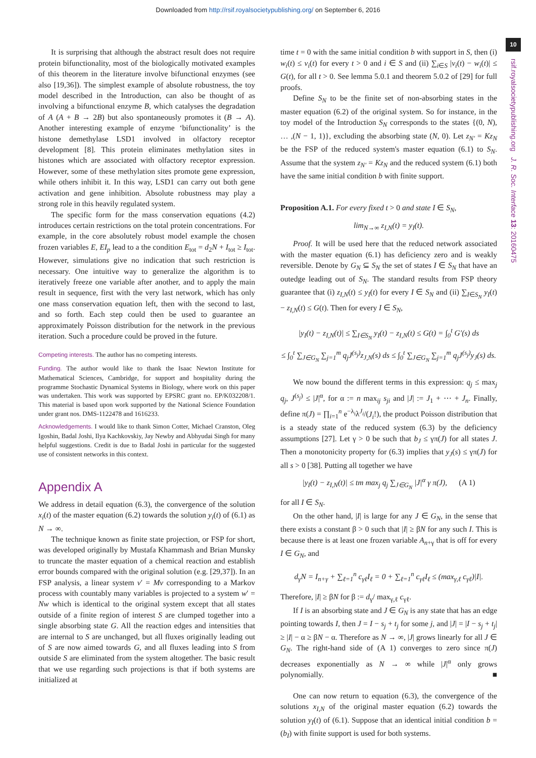Downloaded from http://rsif.royalsocietypublishing.org/ on September 6, 2016
10
rsif.royalsocietypublishing.org J. R. Soc. Interface 13: 20160475
It is surprising that although the abstract result does not require protein bifunctionality, most of the biologically motivated examples of this theorem in the literature involve bifunctional enzymes (see also [19,36]). The simplest example of absolute robustness, the toy model described in the Introduction, can also be thought of as involving a bifunctional enzyme B, which catalyses the degradation of A (A + B → 2B) but also spontaneously promotes it (B → A). Another interesting example of enzyme ‘bifunctionality’ is the histone demethylase LSD1 involved in olfactory receptor development [8]. This protein eliminates methylation sites in histones which are associated with olfactory receptor expression. However, some of these methylation sites promote gene expression, while others inhibit it. In this way, LSD1 can carry out both gene activation and gene inhibition. Absolute robustness may play a strong role in this heavily regulated system.
The specific form for the mass conservation equations (4.2) introduces certain restrictions on the total protein concentrations. For example, in the core absolutely robust model example the chosen frozen variables E, EI<sub>p</sub> lead to a the condition E<sub>tot</sub> = d<sub>2</sub>N + I<sub>tot</sub> ≥ I<sub>tot</sub>. However, simulations give no indication that such restriction is necessary. One intuitive way to generalize the algorithm is to iteratively freeze one variable after another, and to apply the main result in sequence, first with the very last network, which has only one mass conservation equation left, then with the second to last, and so forth. Each step could then be used to guarantee an approximately Poisson distribution for the network in the previous iteration. Such a procedure could be proved in the future.
Competing interests. The author has no competing interests.
Funding. The author would like to thank the Isaac Newton Institute for Mathematical Sciences, Cambridge, for support and hospitality during the programme Stochastic Dynamical Systems in Biology, where work on this paper was undertaken. This work was supported by EPSRC grant no. EP/K032208/1. This material is based upon work supported by the National Science Foundation under grant nos. DMS-1122478 and 1616233.
Acknowledgements. I would like to thank Simon Cotter, Michael Cranston, Oleg Igoshin, Badal Joshi, Ilya Kachkovskiy, Jay Newby and Abhyudai Singh for many helpful suggestions. Credit is due to Badal Joshi in particular for the suggested use of consistent networks in this context.
Appendix A
We address in detail equation (6.3), the convergence of the solution x<sub>i</sub>(t) of the master equation (6.2) towards the solution y<sub>i</sub>(t) of (6.1) as N → ∞.
The technique known as finite state projection, or FSP for short, was developed originally by Mustafa Khammash and Brian Munsky to truncate the master equation of a chemical reaction and establish error bounds compared with the original solution (e.g. [29,37]). In an FSP analysis, a linear system v′ = Mv corresponding to a Markov process with countably many variables is projected to a system w′ = Nw which is identical to the original system except that all states outside of a finite region of interest S are clumped together into a single absorbing state G. All the reaction edges and intensities that are internal to S are unchanged, but all fluxes originally leading out of S are now aimed towards G, and all fluxes leading into S from outside S are eliminated from the system altogether. The basic result that we use regarding such projections is that if both systems are initialized at
time t = 0 with the same initial condition b with support in S, then (i) w<sub>i</sub>(t) ≤ v<sub>i</sub>(t) for every t > 0 and i ∈ S and (ii) ∑<sub>i∈S</sub> |v<sub>i</sub>(t) − w<sub>i</sub>(t)| ≤ G(t), for all t > 0. See lemma 5.0.1 and theorem 5.0.2 of [29] for full proofs.
Define S<sub>N</sub> to be the finite set of non-absorbing states in the master equation (6.2) of the original system. So for instance, in the toy model of the Introduction S<sub>N</sub> corresponds to the states {(0, N), … ,(N − 1, 1)}, excluding the absorbing state (N, 0). Let z<sub>N′</sub> = Kz<sub>N</sub> be the FSP of the reduced system's master equation (6.1) to S<sub>N</sub>. Assume that the system z<sub>N′</sub> = Kz<sub>N</sub> and the reduced system (6.1) both have the same initial condition b with finite support.
Proposition A.1. For every fixed t > 0 and state I ∈ S<sub>N</sub>,
lim<sub>N→∞</sub> z<sub>I,N</sub>(t) = y<sub>I</sub>(t).
Proof. It will be used here that the reduced network associated with the master equation (6.1) has deficiency zero and is weakly reversible. Denote by G<sub>N</sub> ⊆ S<sub>N</sub> the set of states I ∈ S<sub>N</sub> that have an outedge leading out of S<sub>N</sub>. The standard results from FSP theory guarantee that (i) z<sub>I,N</sub>(t) ≤ y<sub>I</sub>(t) for every I ∈ S<sub>N</sub> and (ii) ∑<sub>I∈S<sub>N</sub></sub> y<sub>I</sub>(t) − z<sub>I,N</sub>(t) ≤ G(t). Then for every I ∈ S<sub>N</sub>,
|y<sub>I</sub>(t) − z<sub>I,N</sub>(t)| ≤ ∑<sub>I∈S<sub>N</sub></sub> y<sub>I</sub>(t) − z<sub>I,N</sub>(t) ≤ G(t) = ∫<sub>0</sub><sup>t</sup> G′(s) ds
≤ ∫<sub>0</sub><sup>t</sup> ∑<sub>J∈G<sub>N</sub></sub> ∑<sub>j=1</sub><sup>m</sup> q<sub>j</sub>J<sup>(s<sub>j</sub>)</sup>z<sub>J,N</sub>(s) ds ≤ ∫<sub>0</sub><sup>t</sup> ∑<sub>J∈G<sub>N</sub></sub> ∑<sub>j=1</sub><sup>m</sup> q<sub>j</sub>J<sup>(s<sub>j</sub>)</sup>y<sub>J</sub>(s) ds.
We now bound the different terms in this expression: q<sub>j</sub> ≤ max<sub>j</sub> q<sub>j</sub>, J<sup>(s<sub>j</sub>)</sup> ≤ |J|<sup>α</sup>, for α := n max<sub>ij</sub> s<sub>ji</sub> and |J| := J<sub>1</sub> + ⋯ + J<sub>n</sub>. Finally, define π(J) = ∏<sub>i=1</sub><sup>n</sup> e<sup>−λ<sub>i</sub></sup>λ<sup>J<sub>i</sub></sup>/(J<sub>i</sub>!), the product Poisson distribution that is a steady state of the reduced system (6.3) by the deficiency assumptions [27]. Let γ > 0 be such that b<sub>J</sub> ≤ γπ(J) for all states J. Then a monotonicity property for (6.3) implies that y<sub>J</sub>(s) ≤ γπ(J) for all s > 0 [38]. Putting all together we have
|y<sub>I</sub>(t) − z<sub>I,N</sub>(t)| ≤ tm max<sub>j</sub> q<sub>j</sub> ∑<sub>J∈G<sub>N</sub></sub> |J|<sup>α</sup> γ π(J), (A 1)
for all I ∈ S<sub>N</sub>.
On the other hand, |I| is large for any J ∈ G<sub>N</sub>, in the sense that there exists a constant β > 0 such that |I| ≥ βN for any such I. This is because there is at least one frozen variable A<sub>n+γ</sub> that is off for every I ∈ G<sub>N</sub>, and
d<sub>γ</sub>N = I<sub>n+γ</sub> + ∑<sub>ℓ=1</sub><sup>n</sup> c<sub>γℓ</sub>I<sub>ℓ</sub> = 0 + ∑<sub>ℓ=1</sub><sup>n</sup> c<sub>γℓ</sub>I<sub>ℓ</sub> ≤ (max<sub>γ,ℓ</sub> c<sub>γℓ</sub>)|I|.
Therefore, |I| ≥ βN for β := d<sub>γ</sub>/ max<sub>γ,ℓ</sub> c<sub>γℓ</sub>.
If I is an absorbing state and J ∈ G<sub>N</sub> is any state that has an edge pointing towards I, then J = I − s<sub>j</sub> + t<sub>j</sub> for some j, and |J| = |I − s<sub>j</sub> + t<sub>j</sub>| ≥ |I| − α ≥ βN − α. Therefore as N → ∞, |J| grows linearly for all J ∈ G<sub>N</sub>. The right-hand side of (A 1) converges to zero since π(J) decreases exponentially as N → ∞ while |J|<sup>α</sup> only grows polynomially. ■
One can now return to equation (6.3), the convergence of the solutions x<sub>I,N</sub> of the original master equation (6.2) towards the solution y<sub>I</sub>(t) of (6.1). Suppose that an identical initial condition b = (b<sub>I</sub>) with finite support is used for both systems.